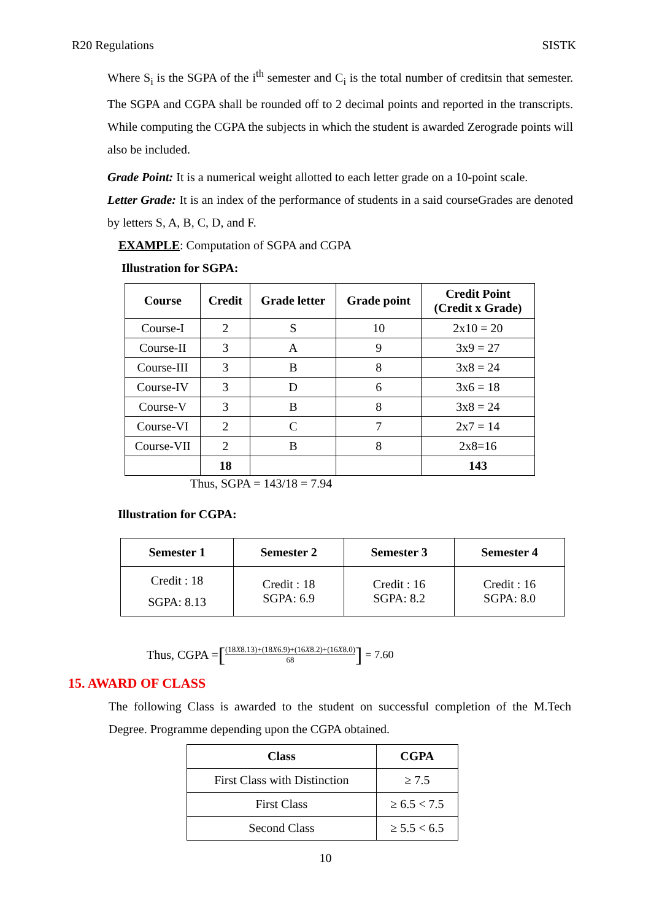R20 Regulations SISTK
Where S<sub>i</sub> is the SGPA of the i<sup>th</sup> semester and C<sub>i</sub> is the total number of creditsin that semester. The SGPA and CGPA shall be rounded off to 2 decimal points and reported in the transcripts. While computing the CGPA the subjects in which the student is awarded Zerograde points will also be included.
Grade Point: It is a numerical weight allotted to each letter grade on a 10-point scale.
Letter Grade: It is an index of the performance of students in a said courseGrades are denoted by letters S, A, B, C, D, and F.
EXAMPLE: Computation of SGPA and CGPA
Illustration for SGPA:
| Course | Credit | Grade letter | Grade point | Credit Point (Credit x Grade) |
| --- | --- | --- | --- | --- |
| Course-I | 2 | S | 10 | 2x10 = 20 |
| Course-II | 3 | A | 9 | 3x9 = 27 |
| Course-III | 3 | B | 8 | 3x8 = 24 |
| Course-IV | 3 | D | 6 | 3x6 = 18 |
| Course-V | 3 | B | 8 | 3x8 = 24 |
| Course-VI | 2 | C | 7 | 2x7 = 14 |
| Course-VII | 2 | B | 8 | 2x8=16 |
| | 18 | | | 143 |
Thus, SGPA = 143/18 = 7.94
Illustration for CGPA:
| Semester 1 | Semester 2 | Semester 3 | Semester 4 |
| --- | --- | --- | --- |
| Credit : 18 SGPA: 8.13 | Credit : 18 SGPA: 6.9 | Credit : 16 SGPA: 8.2 | Credit : 16 SGPA: 8.0 |
Thus, CGPA = [(18X8.13)+(18X6.9)+(16X8.2)+(16X8.0) 68] = 7.60
15. AWARD OF CLASS
The following Class is awarded to the student on successful completion of the M.Tech Degree. Programme depending upon the CGPA obtained.
| Class | CGPA |
| --- | --- |
| First Class with Distinction | ≥ 7.5 |
| First Class | ≥ 6.5 < 7.5 |
| Second Class | ≥ 5.5 < 6.5 |
10